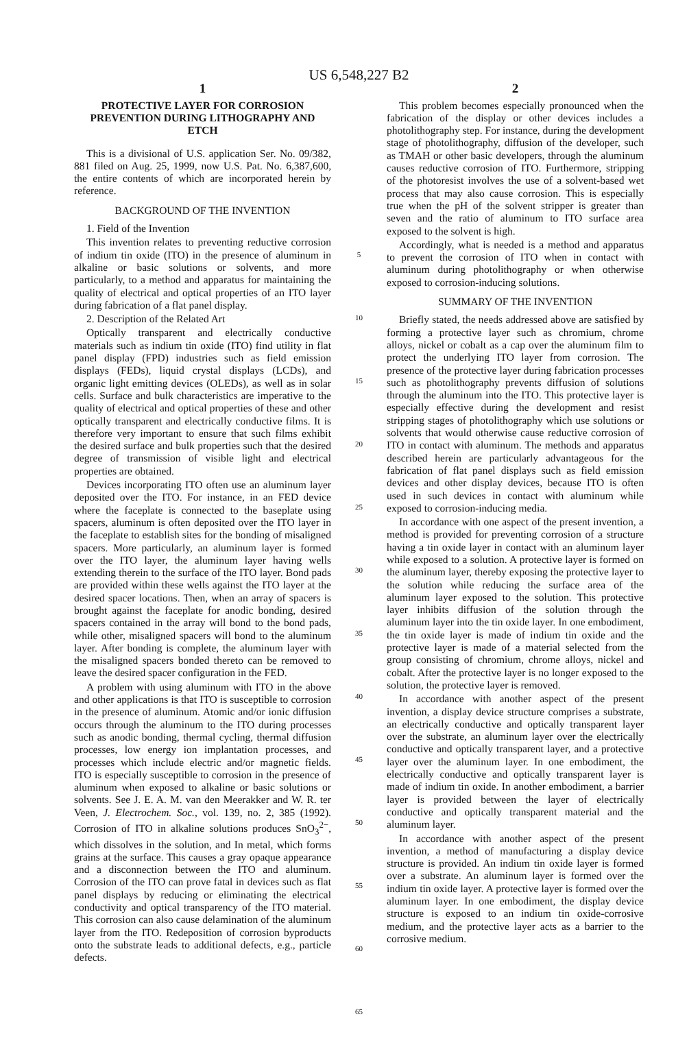US 6,548,227 B2
1
PROTECTIVE LAYER FOR CORROSION PREVENTION DURING LITHOGRAPHY AND ETCH
This is a divisional of U.S. application Ser. No. 09/382, 881 filed on Aug. 25, 1999, now U.S. Pat. No. 6,387,600, the entire contents of which are incorporated herein by reference.
BACKGROUND OF THE INVENTION
1. Field of the Invention
This invention relates to preventing reductive corrosion of indium tin oxide (ITO) in the presence of aluminum in alkaline or basic solutions or solvents, and more particularly, to a method and apparatus for maintaining the quality of electrical and optical properties of an ITO layer during fabrication of a flat panel display.
2. Description of the Related Art
Optically transparent and electrically conductive materials such as indium tin oxide (ITO) find utility in flat panel display (FPD) industries such as field emission displays (FEDs), liquid crystal displays (LCDs), and organic light emitting devices (OLEDs), as well as in solar cells. Surface and bulk characteristics are imperative to the quality of electrical and optical properties of these and other optically transparent and electrically conductive films. It is therefore very important to ensure that such films exhibit the desired surface and bulk properties such that the desired degree of transmission of visible light and electrical properties are obtained.
Devices incorporating ITO often use an aluminum layer deposited over the ITO. For instance, in an FED device where the faceplate is connected to the baseplate using spacers, aluminum is often deposited over the ITO layer in the faceplate to establish sites for the bonding of misaligned spacers. More particularly, an aluminum layer is formed over the ITO layer, the aluminum layer having wells extending therein to the surface of the ITO layer. Bond pads are provided within these wells against the ITO layer at the desired spacer locations. Then, when an array of spacers is brought against the faceplate for anodic bonding, desired spacers contained in the array will bond to the bond pads, while other, misaligned spacers will bond to the aluminum layer. After bonding is complete, the aluminum layer with the misaligned spacers bonded thereto can be removed to leave the desired spacer configuration in the FED.
A problem with using aluminum with ITO in the above and other applications is that ITO is susceptible to corrosion in the presence of aluminum. Atomic and/or ionic diffusion occurs through the aluminum to the ITO during processes such as anodic bonding, thermal cycling, thermal diffusion processes, low energy ion implantation processes, and processes which include electric and/or magnetic fields. ITO is especially susceptible to corrosion in the presence of aluminum when exposed to alkaline or basic solutions or solvents. See J. E. A. M. van den Meerakker and W. R. ter Veen, J. Electrochem. Soc., vol. 139, no. 2, 385 (1992). Corrosion of ITO in alkaline solutions produces SnO<sub>3</sub><sup>2−</sup>, which dissolves in the solution, and In metal, which forms grains at the surface. This causes a gray opaque appearance and a disconnection between the ITO and aluminum. Corrosion of the ITO can prove fatal in devices such as flat panel displays by reducing or eliminating the electrical conductivity and optical transparency of the ITO material. This corrosion can also cause delamination of the aluminum layer from the ITO. Redeposition of corrosion byproducts onto the substrate leads to additional defects, e.g., particle defects.
5
10
15
20
25
30
35
40
45
50
55
60
65
2
This problem becomes especially pronounced when the fabrication of the display or other devices includes a photolithography step. For instance, during the development stage of photolithography, diffusion of the developer, such as TMAH or other basic developers, through the aluminum causes reductive corrosion of ITO. Furthermore, stripping of the photoresist involves the use of a solvent-based wet process that may also cause corrosion. This is especially true when the pH of the solvent stripper is greater than seven and the ratio of aluminum to ITO surface area exposed to the solvent is high.
Accordingly, what is needed is a method and apparatus to prevent the corrosion of ITO when in contact with aluminum during photolithography or when otherwise exposed to corrosion-inducing solutions.
SUMMARY OF THE INVENTION
Briefly stated, the needs addressed above are satisfied by forming a protective layer such as chromium, chrome alloys, nickel or cobalt as a cap over the aluminum film to protect the underlying ITO layer from corrosion. The presence of the protective layer during fabrication processes such as photolithography prevents diffusion of solutions through the aluminum into the ITO. This protective layer is especially effective during the development and resist stripping stages of photolithography which use solutions or solvents that would otherwise cause reductive corrosion of ITO in contact with aluminum. The methods and apparatus described herein are particularly advantageous for the fabrication of flat panel displays such as field emission devices and other display devices, because ITO is often used in such devices in contact with aluminum while exposed to corrosion-inducing media.
In accordance with one aspect of the present invention, a method is provided for preventing corrosion of a structure having a tin oxide layer in contact with an aluminum layer while exposed to a solution. A protective layer is formed on the aluminum layer, thereby exposing the protective layer to the solution while reducing the surface area of the aluminum layer exposed to the solution. This protective layer inhibits diffusion of the solution through the aluminum layer into the tin oxide layer. In one embodiment, the tin oxide layer is made of indium tin oxide and the protective layer is made of a material selected from the group consisting of chromium, chrome alloys, nickel and cobalt. After the protective layer is no longer exposed to the solution, the protective layer is removed.
In accordance with another aspect of the present invention, a display device structure comprises a substrate, an electrically conductive and optically transparent layer over the substrate, an aluminum layer over the electrically conductive and optically transparent layer, and a protective layer over the aluminum layer. In one embodiment, the electrically conductive and optically transparent layer is made of indium tin oxide. In another embodiment, a barrier layer is provided between the layer of electrically conductive and optically transparent material and the aluminum layer.
In accordance with another aspect of the present invention, a method of manufacturing a display device structure is provided. An indium tin oxide layer is formed over a substrate. An aluminum layer is formed over the indium tin oxide layer. A protective layer is formed over the aluminum layer. In one embodiment, the display device structure is exposed to an indium tin oxide-corrosive medium, and the protective layer acts as a barrier to the corrosive medium.